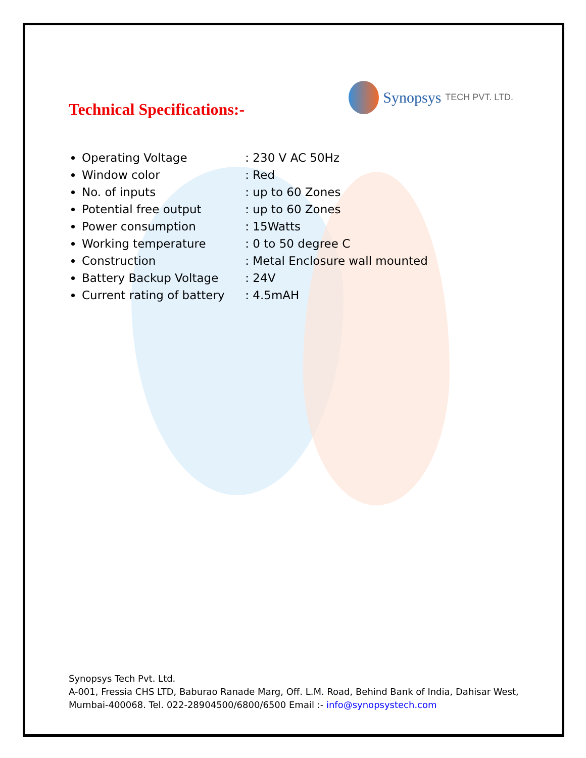Technical Specifications:-
Synopsys TECH PVT. LTD.
Operating Voltage : 230 V AC 50Hz
Window color : Red
No. of inputs : up to 60 Zones
Potential free output : up to 60 Zones
Power consumption : 15Watts
Working temperature : 0 to 50 degree C
Construction : Metal Enclosure wall mounted
Battery Backup Voltage : 24V
Current rating of battery : 4.5mAH
Synopsys Tech Pvt. Ltd.
A-001, Fressia CHS LTD, Baburao Ranade Marg, Off. L.M. Road, Behind Bank of India, Dahisar West,
Mumbai-400068. Tel. 022-28904500/6800/6500 Email :- info@synopsystech.com